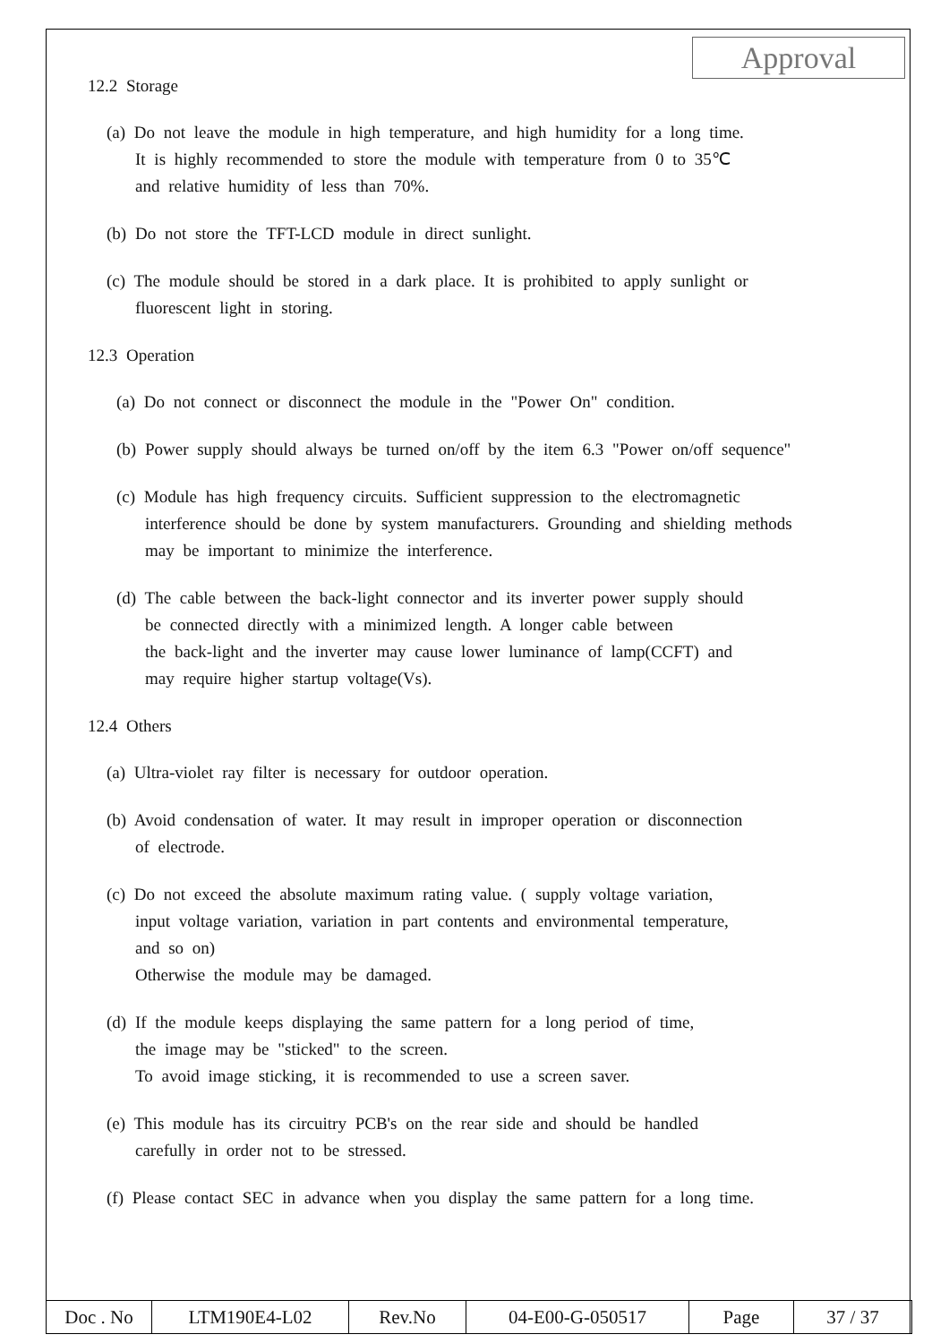Approval
12.2 Storage
(a) Do not leave the module in high temperature, and high humidity for a long time.
It is highly recommended to store the module with temperature from 0 to 35℃
and relative humidity of less than 70%.
(b) Do not store the TFT-LCD module in direct sunlight.
(c) The module should be stored in a dark place. It is prohibited to apply sunlight or
fluorescent light in storing.
12.3 Operation
(a) Do not connect or disconnect the module in the "Power On" condition.
(b) Power supply should always be turned on/off by the item 6.3 "Power on/off sequence"
(c) Module has high frequency circuits. Sufficient suppression to the electromagnetic
interference should be done by system manufacturers. Grounding and shielding methods
may be important to minimize the interference.
(d) The cable between the back-light connector and its inverter power supply should
be connected directly with a minimized length. A longer cable between
the back-light and the inverter may cause lower luminance of lamp(CCFT) and
may require higher startup voltage(Vs).
12.4 Others
(a) Ultra-violet ray filter is necessary for outdoor operation.
(b) Avoid condensation of water. It may result in improper operation or disconnection
of electrode.
(c) Do not exceed the absolute maximum rating value. ( supply voltage variation,
input voltage variation, variation in part contents and environmental temperature,
and so on)
Otherwise the module may be damaged.
(d) If the module keeps displaying the same pattern for a long period of time,
the image may be "sticked" to the screen.
To avoid image sticking, it is recommended to use a screen saver.
(e) This module has its circuitry PCB's on the rear side and should be handled
carefully in order not to be stressed.
(f) Please contact SEC in advance when you display the same pattern for a long time.
| Doc . No | LTM190E4-L02 | Rev.No | 04-E00-G-050517 | Page | 37 / 37 |